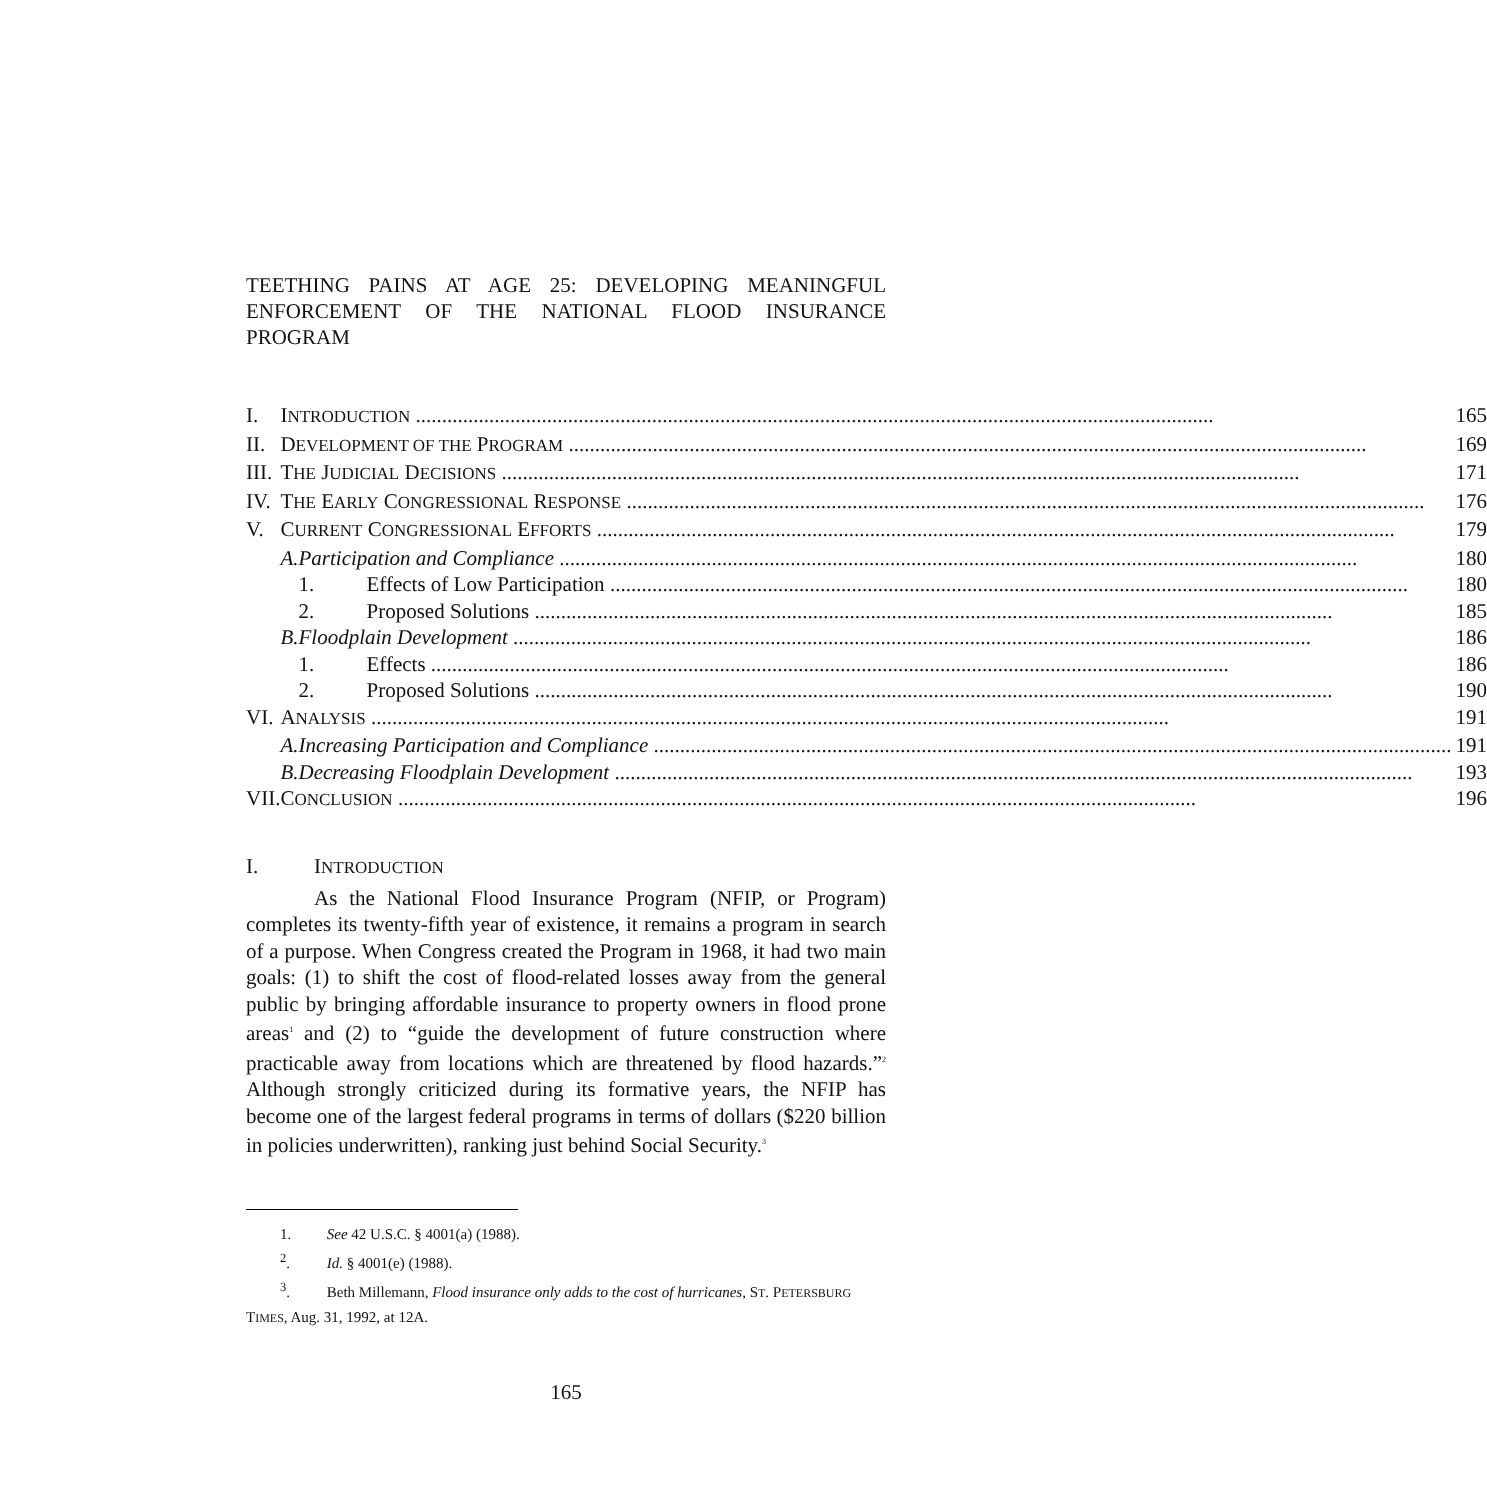TEETHING PAINS AT AGE 25: DEVELOPING MEANINGFUL ENFORCEMENT OF THE NATIONAL FLOOD INSURANCE PROGRAM
| I. | I NTRODUCTION 165 | | |
| II. | D EVELOPMENT OF THE P ROGRAM 169 | | |
| III. | T HE J UDICIAL D ECISIONS 171 | | |
| IV. | T HE E ARLY C ONGRESSIONAL R ESPONSE 176 | | |
| V. | C URRENT C ONGRESSIONAL E FFORTS 179 | | |
| | A. | Participation and Compliance 180 | |
| | | 1. | Effects of Low Participation 180 |
| | | 2. | Proposed Solutions 185 |
| | B. | Floodplain Development 186 | |
| | | 1. | Effects 186 |
| | | 2. | Proposed Solutions 190 |
| VI. | A NALYSIS 191 | | |
| | A. | Increasing Participation and Compliance 191 | |
| | B. | Decreasing Floodplain Development 193 | |
| VII. | C ONCLUSION 196 | | |
I. INTRODUCTION
As the National Flood Insurance Program (NFIP, or Program) completes its twenty-fifth year of existence, it remains a program in search of a purpose. When Congress created the Program in 1968, it had two main goals: (1) to shift the cost of flood-related losses away from the general public by bringing affordable insurance to property owners in flood prone areas<sup>1</sup> and (2) to “guide the development of future construction where practicable away from locations which are threatened by flood hazards.”<sup>2</sup> Although strongly criticized during its formative years, the NFIP has become one of the largest federal programs in terms of dollars ($220 billion in policies underwritten), ranking just behind Social Security.<sup>3</sup>
1. See 42 U.S.C. § 4001(a) (1988).
<sup>2</sup>. Id. § 4001(e) (1988).
<sup>3</sup>. Beth Millemann, Flood insurance only adds to the cost of hurricanes, ST. PETERSBURG TIMES, Aug. 31, 1992, at 12A.
165